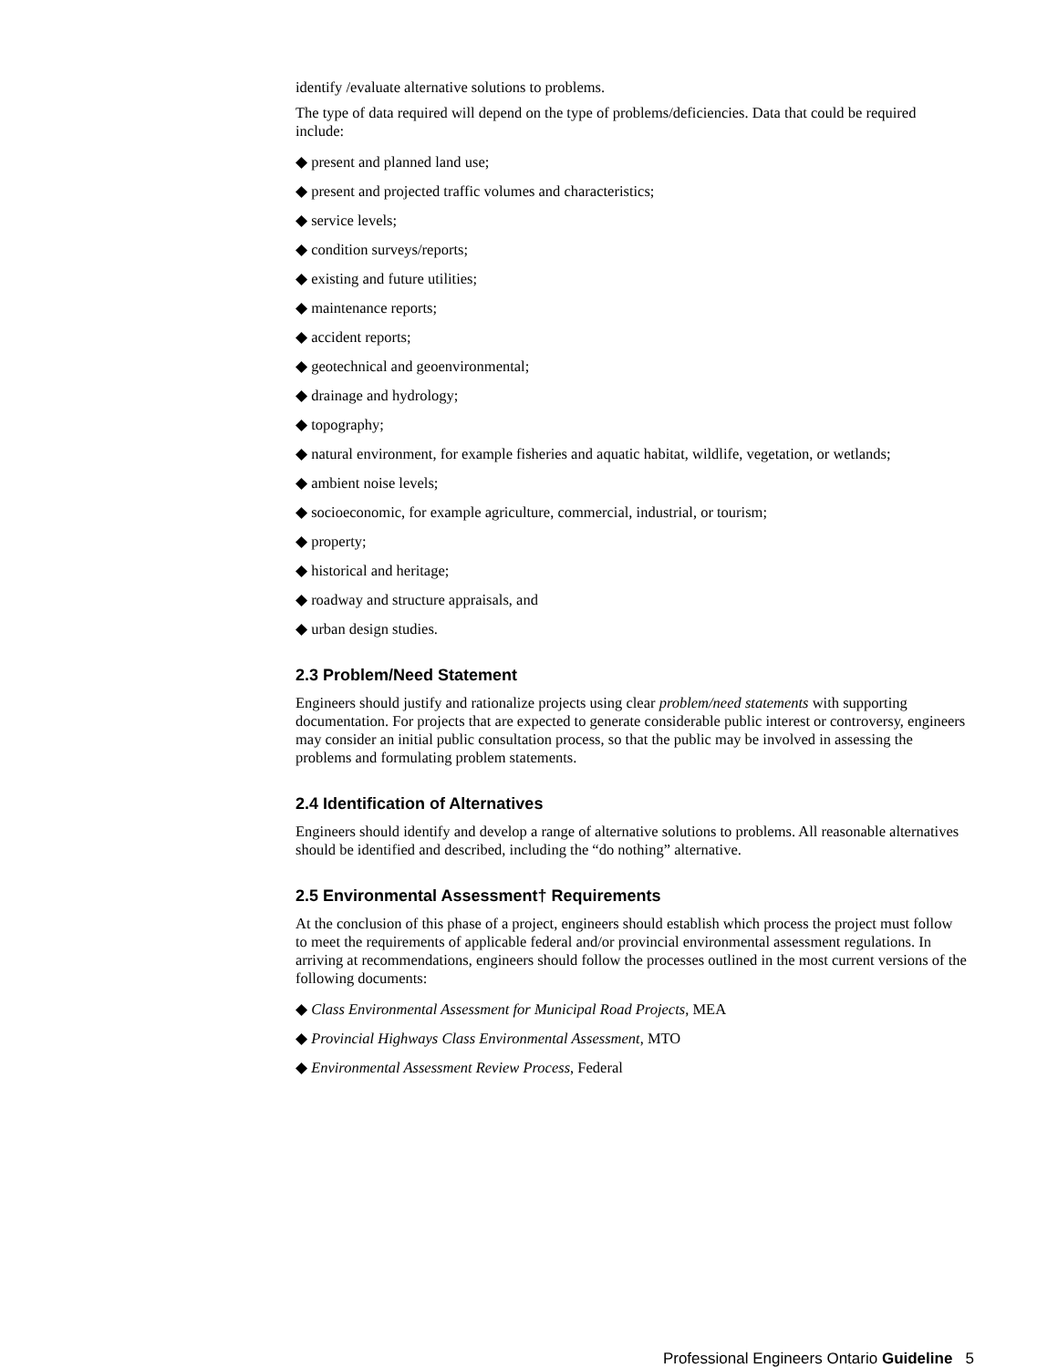identify /evaluate alternative solutions to problems.
The type of data required will depend on the type of problems/deficiencies. Data that could be required include:
◆ present and planned land use;
◆ present and projected traffic volumes and characteristics;
◆ service levels;
◆ condition surveys/reports;
◆ existing and future utilities;
◆ maintenance reports;
◆ accident reports;
◆ geotechnical and geoenvironmental;
◆ drainage and hydrology;
◆ topography;
◆ natural environment, for example fisheries and aquatic habitat, wildlife, vegetation, or wetlands;
◆ ambient noise levels;
◆ socioeconomic, for example agriculture, commercial, industrial, or tourism;
◆ property;
◆ historical and heritage;
◆ roadway and structure appraisals, and
◆ urban design studies.
2.3 Problem/Need Statement
Engineers should justify and rationalize projects using clear problem/need statements with supporting documentation. For projects that are expected to generate considerable public interest or controversy, engineers may consider an initial public consultation process, so that the public may be involved in assessing the problems and formulating problem statements.
2.4 Identification of Alternatives
Engineers should identify and develop a range of alternative solutions to problems. All reasonable alternatives should be identified and described, including the “do nothing” alternative.
2.5 Environmental Assessment† Requirements
At the conclusion of this phase of a project, engineers should establish which process the project must follow to meet the requirements of applicable federal and/or provincial environmental assessment regulations. In arriving at recommendations, engineers should follow the processes outlined in the most current versions of the following documents:
◆ Class Environmental Assessment for Municipal Road Projects, MEA
◆ Provincial Highways Class Environmental Assessment, MTO
◆ Environmental Assessment Review Process, Federal
Professional Engineers Ontario Guideline 5